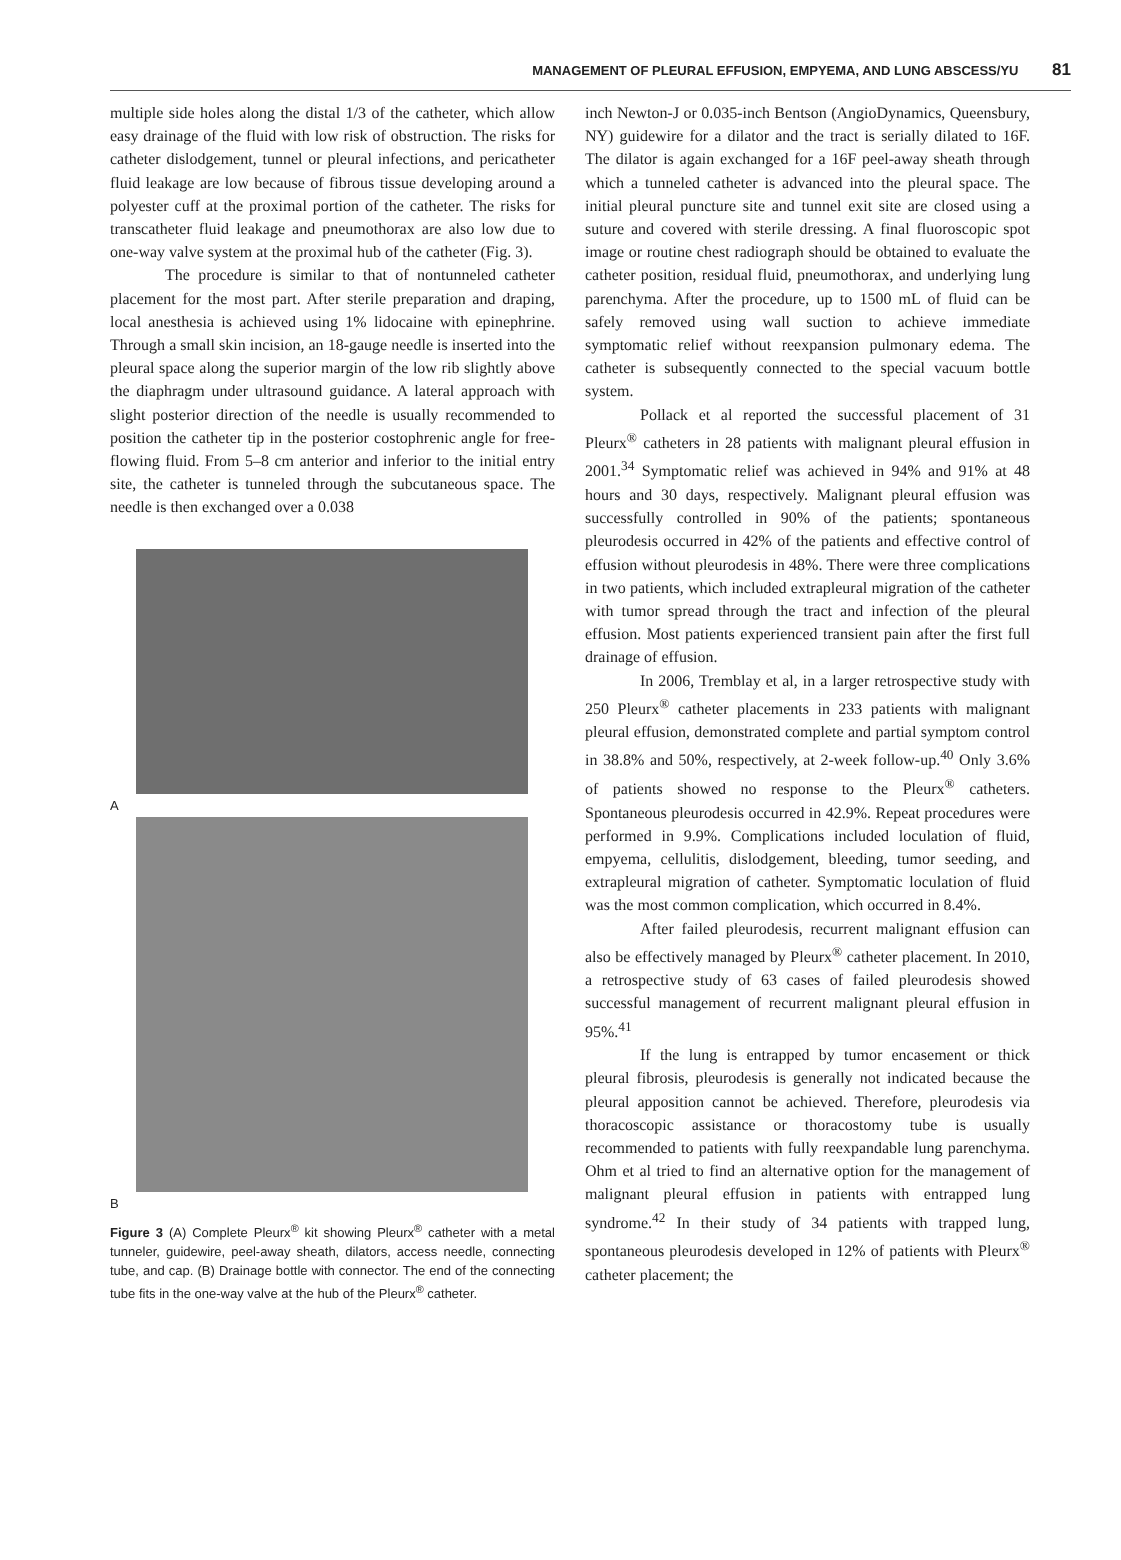MANAGEMENT OF PLEURAL EFFUSION, EMPYEMA, AND LUNG ABSCESS/YU 81
multiple side holes along the distal 1/3 of the catheter, which allow easy drainage of the fluid with low risk of obstruction. The risks for catheter dislodgement, tunnel or pleural infections, and pericatheter fluid leakage are low because of fibrous tissue developing around a polyester cuff at the proximal portion of the catheter. The risks for transcatheter fluid leakage and pneumothorax are also low due to one-way valve system at the proximal hub of the catheter (Fig. 3).
The procedure is similar to that of nontunneled catheter placement for the most part. After sterile preparation and draping, local anesthesia is achieved using 1% lidocaine with epinephrine. Through a small skin incision, an 18-gauge needle is inserted into the pleural space along the superior margin of the low rib slightly above the diaphragm under ultrasound guidance. A lateral approach with slight posterior direction of the needle is usually recommended to position the catheter tip in the posterior costophrenic angle for free-flowing fluid. From 5–8 cm anterior and inferior to the initial entry site, the catheter is tunneled through the subcutaneous space. The needle is then exchanged over a 0.038
A
B
Figure 3 (A) Complete Pleurx<sup>®</sup> kit showing Pleurx<sup>®</sup> catheter with a metal tunneler, guidewire, peel-away sheath, dilators, access needle, connecting tube, and cap. (B) Drainage bottle with connector. The end of the connecting tube fits in the one-way valve at the hub of the Pleurx<sup>®</sup> catheter.
inch Newton-J or 0.035-inch Bentson (AngioDynamics, Queensbury, NY) guidewire for a dilator and the tract is serially dilated to 16F. The dilator is again exchanged for a 16F peel-away sheath through which a tunneled catheter is advanced into the pleural space. The initial pleural puncture site and tunnel exit site are closed using a suture and covered with sterile dressing. A final fluoroscopic spot image or routine chest radiograph should be obtained to evaluate the catheter position, residual fluid, pneumothorax, and underlying lung parenchyma. After the procedure, up to 1500 mL of fluid can be safely removed using wall suction to achieve immediate symptomatic relief without reexpansion pulmonary edema. The catheter is subsequently connected to the special vacuum bottle system.
Pollack et al reported the successful placement of 31 Pleurx<sup>®</sup> catheters in 28 patients with malignant pleural effusion in 2001.<sup>34</sup> Symptomatic relief was achieved in 94% and 91% at 48 hours and 30 days, respectively. Malignant pleural effusion was successfully controlled in 90% of the patients; spontaneous pleurodesis occurred in 42% of the patients and effective control of effusion without pleurodesis in 48%. There were three complications in two patients, which included extrapleural migration of the catheter with tumor spread through the tract and infection of the pleural effusion. Most patients experienced transient pain after the first full drainage of effusion.
In 2006, Tremblay et al, in a larger retrospective study with 250 Pleurx<sup>®</sup> catheter placements in 233 patients with malignant pleural effusion, demonstrated complete and partial symptom control in 38.8% and 50%, respectively, at 2-week follow-up.<sup>40</sup> Only 3.6% of patients showed no response to the Pleurx<sup>®</sup> catheters. Spontaneous pleurodesis occurred in 42.9%. Repeat procedures were performed in 9.9%. Complications included loculation of fluid, empyema, cellulitis, dislodgement, bleeding, tumor seeding, and extrapleural migration of catheter. Symptomatic loculation of fluid was the most common complication, which occurred in 8.4%.
After failed pleurodesis, recurrent malignant effusion can also be effectively managed by Pleurx<sup>®</sup> catheter placement. In 2010, a retrospective study of 63 cases of failed pleurodesis showed successful management of recurrent malignant pleural effusion in 95%.<sup>41</sup>
If the lung is entrapped by tumor encasement or thick pleural fibrosis, pleurodesis is generally not indicated because the pleural apposition cannot be achieved. Therefore, pleurodesis via thoracoscopic assistance or thoracostomy tube is usually recommended to patients with fully reexpandable lung parenchyma. Ohm et al tried to find an alternative option for the management of malignant pleural effusion in patients with entrapped lung syndrome.<sup>42</sup> In their study of 34 patients with trapped lung, spontaneous pleurodesis developed in 12% of patients with Pleurx<sup>®</sup> catheter placement; the